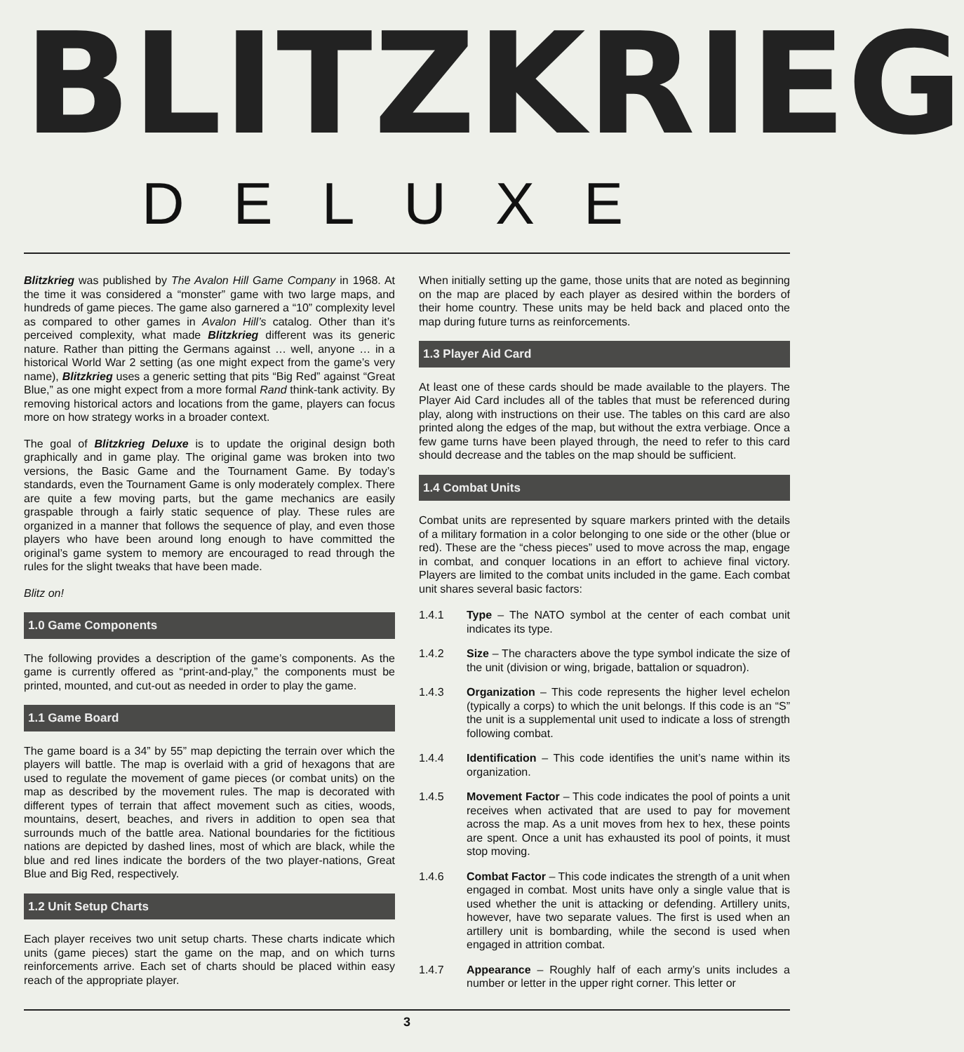BLITZKRIEG
DELUXE
Blitzkrieg was published by The Avalon Hill Game Company in 1968. At the time it was considered a “monster” game with two large maps, and hundreds of game pieces. The game also garnered a “10” complexity level as compared to other games in Avalon Hill’s catalog. Other than it’s perceived complexity, what made Blitzkrieg different was its generic nature. Rather than pitting the Germans against … well, anyone … in a historical World War 2 setting (as one might expect from the game’s very name), Blitzkrieg uses a generic setting that pits “Big Red” against “Great Blue,” as one might expect from a more formal Rand think-tank activity. By removing historical actors and locations from the game, players can focus more on how strategy works in a broader context.
The goal of Blitzkrieg Deluxe is to update the original design both graphically and in game play. The original game was broken into two versions, the Basic Game and the Tournament Game. By today’s standards, even the Tournament Game is only moderately complex. There are quite a few moving parts, but the game mechanics are easily graspable through a fairly static sequence of play. These rules are organized in a manner that follows the sequence of play, and even those players who have been around long enough to have committed the original’s game system to memory are encouraged to read through the rules for the slight tweaks that have been made.
Blitz on!
1.0 Game Components
The following provides a description of the game’s components. As the game is currently offered as “print-and-play,” the components must be printed, mounted, and cut-out as needed in order to play the game.
1.1 Game Board
The game board is a 34” by 55” map depicting the terrain over which the players will battle. The map is overlaid with a grid of hexagons that are used to regulate the movement of game pieces (or combat units) on the map as described by the movement rules. The map is decorated with different types of terrain that affect movement such as cities, woods, mountains, desert, beaches, and rivers in addition to open sea that surrounds much of the battle area. National boundaries for the fictitious nations are depicted by dashed lines, most of which are black, while the blue and red lines indicate the borders of the two player-nations, Great Blue and Big Red, respectively.
1.2 Unit Setup Charts
Each player receives two unit setup charts. These charts indicate which units (game pieces) start the game on the map, and on which turns reinforcements arrive. Each set of charts should be placed within easy reach of the appropriate player.
When initially setting up the game, those units that are noted as beginning on the map are placed by each player as desired within the borders of their home country. These units may be held back and placed onto the map during future turns as reinforcements.
1.3 Player Aid Card
At least one of these cards should be made available to the players. The Player Aid Card includes all of the tables that must be referenced during play, along with instructions on their use. The tables on this card are also printed along the edges of the map, but without the extra verbiage. Once a few game turns have been played through, the need to refer to this card should decrease and the tables on the map should be sufficient.
1.4 Combat Units
Combat units are represented by square markers printed with the details of a military formation in a color belonging to one side or the other (blue or red). These are the “chess pieces” used to move across the map, engage in combat, and conquer locations in an effort to achieve final victory. Players are limited to the combat units included in the game. Each combat unit shares several basic factors:
1.4.1 Type – The NATO symbol at the center of each combat unit indicates its type.
1.4.2 Size – The characters above the type symbol indicate the size of the unit (division or wing, brigade, battalion or squadron).
1.4.3 Organization – This code represents the higher level echelon (typically a corps) to which the unit belongs. If this code is an “S” the unit is a supplemental unit used to indicate a loss of strength following combat.
1.4.4 Identification – This code identifies the unit’s name within its organization.
1.4.5 Movement Factor – This code indicates the pool of points a unit receives when activated that are used to pay for movement across the map. As a unit moves from hex to hex, these points are spent. Once a unit has exhausted its pool of points, it must stop moving.
1.4.6 Combat Factor – This code indicates the strength of a unit when engaged in combat. Most units have only a single value that is used whether the unit is attacking or defending. Artillery units, however, have two separate values. The first is used when an artillery unit is bombarding, while the second is used when engaged in attrition combat.
1.4.7 Appearance – Roughly half of each army’s units includes a number or letter in the upper right corner. This letter or
3